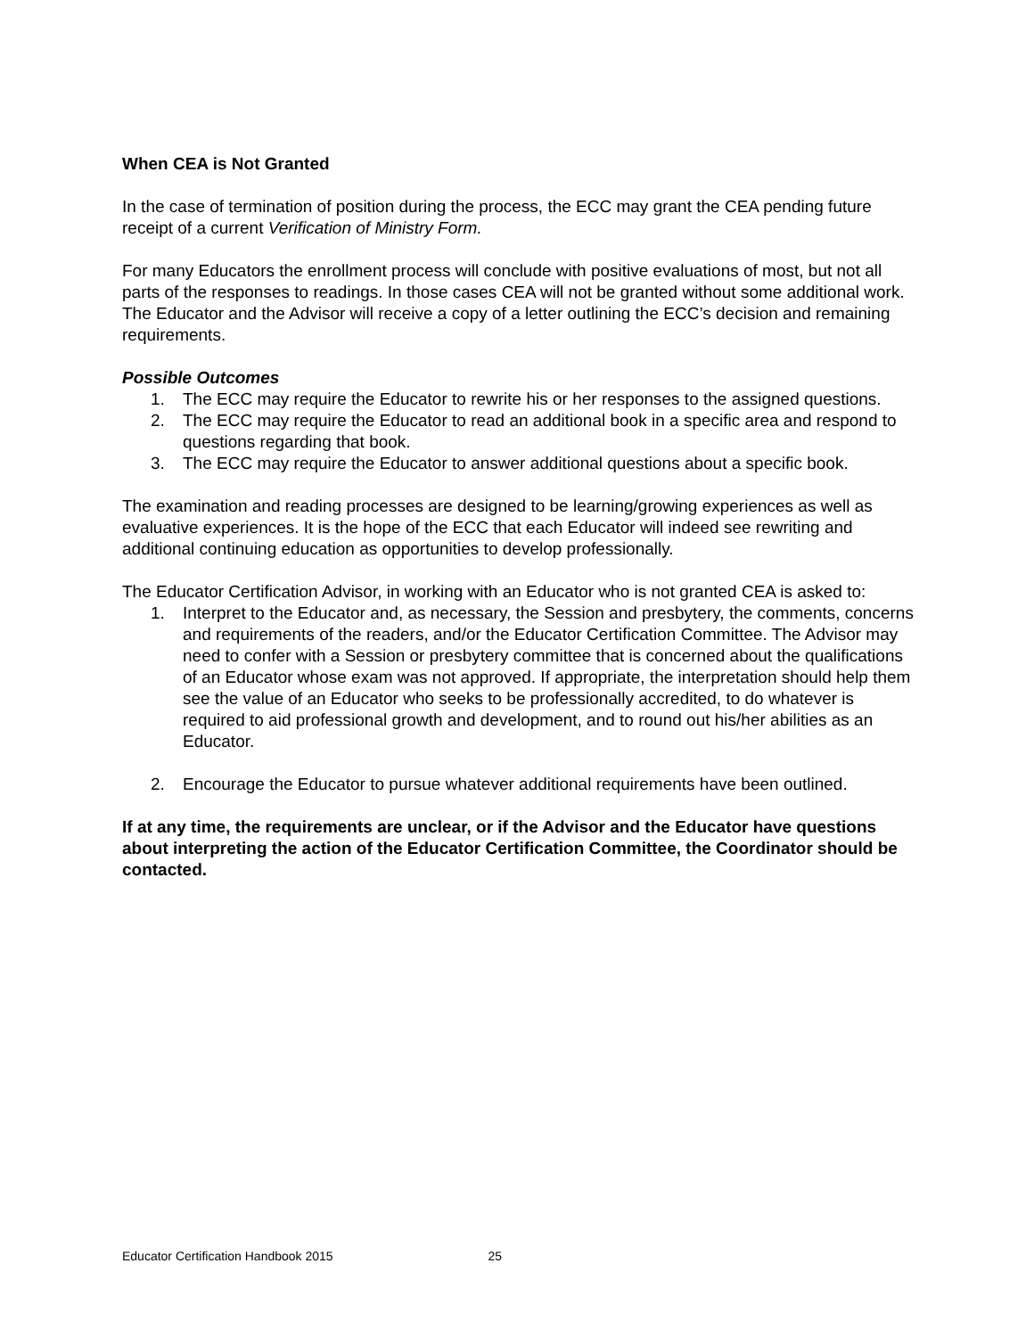When CEA is Not Granted
In the case of termination of position during the process, the ECC may grant the CEA pending future receipt of a current Verification of Ministry Form.
For many Educators the enrollment process will conclude with positive evaluations of most, but not all parts of the responses to readings. In those cases CEA will not be granted without some additional work. The Educator and the Advisor will receive a copy of a letter outlining the ECC’s decision and remaining requirements.
Possible Outcomes
1. The ECC may require the Educator to rewrite his or her responses to the assigned questions.
2. The ECC may require the Educator to read an additional book in a specific area and respond to questions regarding that book.
3. The ECC may require the Educator to answer additional questions about a specific book.
The examination and reading processes are designed to be learning/growing experiences as well as evaluative experiences. It is the hope of the ECC that each Educator will indeed see rewriting and additional continuing education as opportunities to develop professionally.
The Educator Certification Advisor, in working with an Educator who is not granted CEA is asked to:
1. Interpret to the Educator and, as necessary, the Session and presbytery, the comments, concerns and requirements of the readers, and/or the Educator Certification Committee. The Advisor may need to confer with a Session or presbytery committee that is concerned about the qualifications of an Educator whose exam was not approved. If appropriate, the interpretation should help them see the value of an Educator who seeks to be professionally accredited, to do whatever is required to aid professional growth and development, and to round out his/her abilities as an Educator.
2. Encourage the Educator to pursue whatever additional requirements have been outlined.
If at any time, the requirements are unclear, or if the Advisor and the Educator have questions about interpreting the action of the Educator Certification Committee, the Coordinator should be contacted.
Educator Certification Handbook 2015 25